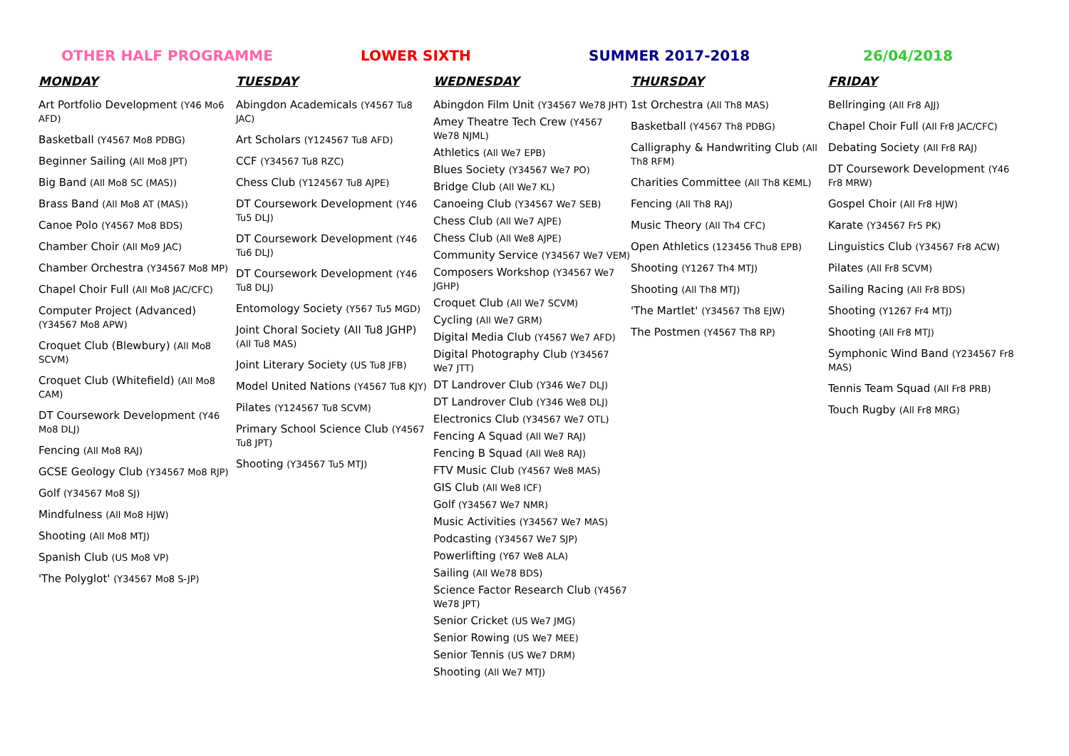OTHER HALF PROGRAMME LOWER SIXTH SUMMER 2017-2018 26/04/2018
MONDAY
Art Portfolio Development (Y46 Mo6 AFD)
Basketball (Y4567 Mo8 PDBG)
Beginner Sailing (All Mo8 JPT)
Big Band (All Mo8 SC (MAS))
Brass Band (All Mo8 AT (MAS))
Canoe Polo (Y4567 Mo8 BDS)
Chamber Choir (All Mo9 JAC)
Chamber Orchestra (Y34567 Mo8 MP)
Chapel Choir Full (All Mo8 JAC/CFC)
Computer Project (Advanced) (Y34567 Mo8 APW)
Croquet Club (Blewbury) (All Mo8 SCVM)
Croquet Club (Whitefield) (All Mo8 CAM)
DT Coursework Development (Y46 Mo8 DLJ)
Fencing (All Mo8 RAJ)
GCSE Geology Club (Y34567 Mo8 RJP)
Golf (Y34567 Mo8 SJ)
Mindfulness (All Mo8 HJW)
Shooting (All Mo8 MTJ)
Spanish Club (US Mo8 VP)
'The Polyglot' (Y34567 Mo8 S-JP)
TUESDAY
Abingdon Academicals (Y4567 Tu8 JAC)
Art Scholars (Y124567 Tu8 AFD)
CCF (Y34567 Tu8 RZC)
Chess Club (Y124567 Tu8 AJPE)
DT Coursework Development (Y46 Tu5 DLJ)
DT Coursework Development (Y46 Tu6 DLJ)
DT Coursework Development (Y46 Tu8 DLJ)
Entomology Society (Y567 Tu5 MGD)
Joint Choral Society (All Tu8 JGHP) (All Tu8 MAS)
Joint Literary Society (US Tu8 JFB)
Model United Nations (Y4567 Tu8 KJY)
Pilates (Y124567 Tu8 SCVM)
Primary School Science Club (Y4567 Tu8 JPT)
Shooting (Y34567 Tu5 MTJ)
WEDNESDAY
Abingdon Film Unit (Y34567 We78 JHT)
Amey Theatre Tech Crew (Y4567 We78 NJML)
Athletics (All We7 EPB)
Blues Society (Y34567 We7 PO)
Bridge Club (All We7 KL)
Canoeing Club (Y34567 We7 SEB)
Chess Club (All We7 AJPE)
Chess Club (All We8 AJPE)
Community Service (Y34567 We7 VEM)
Composers Workshop (Y34567 We7 JGHP)
Croquet Club (All We7 SCVM)
Cycling (All We7 GRM)
Digital Media Club (Y4567 We7 AFD)
Digital Photography Club (Y34567 We7 JTT)
DT Landrover Club (Y346 We7 DLJ)
DT Landrover Club (Y346 We8 DLJ)
Electronics Club (Y34567 We7 OTL)
Fencing A Squad (All We7 RAJ)
Fencing B Squad (All We8 RAJ)
FTV Music Club (Y4567 We8 MAS)
GIS Club (All We8 ICF)
Golf (Y34567 We7 NMR)
Music Activities (Y34567 We7 MAS)
Podcasting (Y34567 We7 SJP)
Powerlifting (Y67 We8 ALA)
Sailing (All We78 BDS)
Science Factor Research Club (Y4567 We78 JPT)
Senior Cricket (US We7 JMG)
Senior Rowing (US We7 MEE)
Senior Tennis (US We7 DRM)
Shooting (All We7 MTJ)
THURSDAY
1st Orchestra (All Th8 MAS)
Basketball (Y4567 Th8 PDBG)
Calligraphy & Handwriting Club (All Th8 RFM)
Charities Committee (All Th8 KEML)
Fencing (All Th8 RAJ)
Music Theory (All Th4 CFC)
Open Athletics (123456 Thu8 EPB)
Shooting (Y1267 Th4 MTJ)
Shooting (All Th8 MTJ)
'The Martlet' (Y34567 Th8 EJW)
The Postmen (Y4567 Th8 RP)
FRIDAY
Bellringing (All Fr8 AJJ)
Chapel Choir Full (All Fr8 JAC/CFC)
Debating Society (All Fr8 RAJ)
DT Coursework Development (Y46 Fr8 MRW)
Gospel Choir (All Fr8 HJW)
Karate (Y34567 Fr5 PK)
Linguistics Club (Y34567 Fr8 ACW)
Pilates (All Fr8 SCVM)
Sailing Racing (All Fr8 BDS)
Shooting (Y1267 Fr4 MTJ)
Shooting (All Fr8 MTJ)
Symphonic Wind Band (Y234567 Fr8 MAS)
Tennis Team Squad (All Fr8 PRB)
Touch Rugby (All Fr8 MRG)